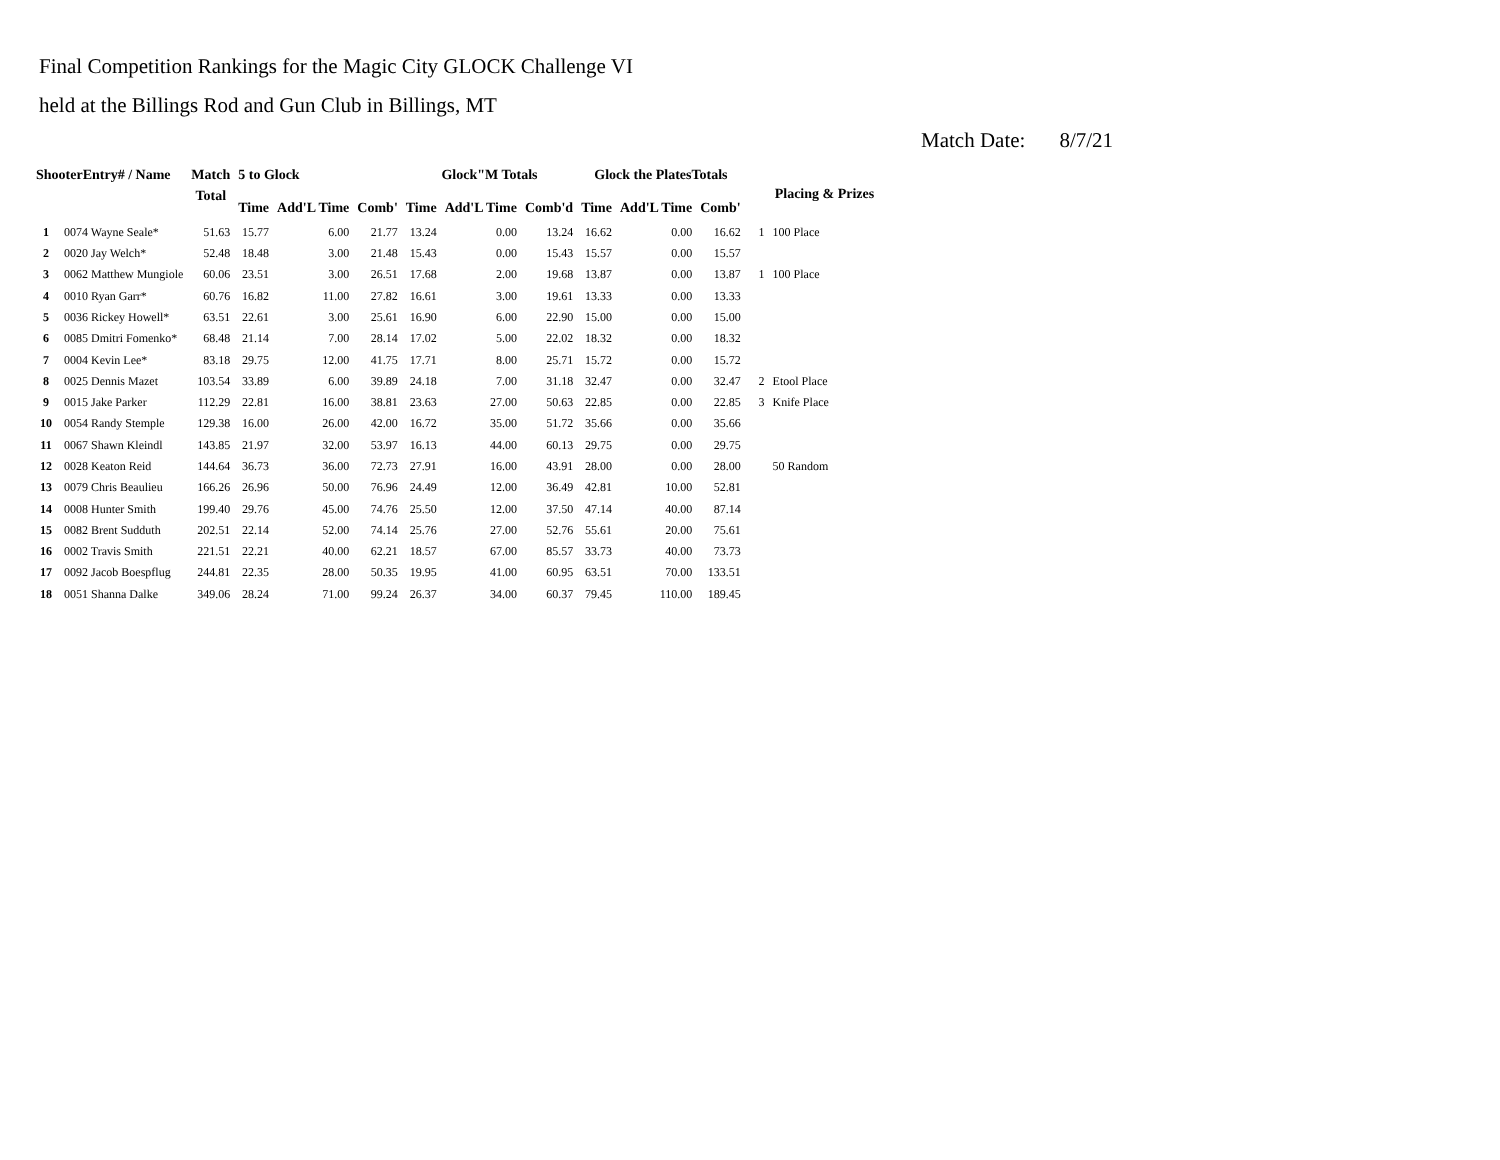Final Competition Rankings for the Magic City GLOCK Challenge VI
held at the Billings Rod and Gun Club in Billings, MT
Match Date: 8/7/21
| ShooterEntry# / Name | | Match | 5 to Glock | | | Glock"M Totals | | | Glock the PlatesTotals | | | Placing & Prizes | |
| --- | --- | --- | --- | --- | --- | --- | --- | --- | --- | --- | --- | --- | --- |
| | | Total | Time | Add'L Time | Comb' | Time | Add'L Time | Comb'd | Time | Add'L Time | Comb' | | |
| 1 | 0074 Wayne Seale* | 51.63 | 15.77 | 6.00 | 21.77 | 13.24 | 0.00 | 13.24 | 16.62 | 0.00 | 16.62 | 1 | 100 Place |
| 2 | 0020 Jay Welch* | 52.48 | 18.48 | 3.00 | 21.48 | 15.43 | 0.00 | 15.43 | 15.57 | 0.00 | 15.57 | | |
| 3 | 0062 Matthew Mungiole | 60.06 | 23.51 | 3.00 | 26.51 | 17.68 | 2.00 | 19.68 | 13.87 | 0.00 | 13.87 | 1 | 100 Place |
| 4 | 0010 Ryan Garr* | 60.76 | 16.82 | 11.00 | 27.82 | 16.61 | 3.00 | 19.61 | 13.33 | 0.00 | 13.33 | | |
| 5 | 0036 Rickey Howell* | 63.51 | 22.61 | 3.00 | 25.61 | 16.90 | 6.00 | 22.90 | 15.00 | 0.00 | 15.00 | | |
| 6 | 0085 Dmitri Fomenko* | 68.48 | 21.14 | 7.00 | 28.14 | 17.02 | 5.00 | 22.02 | 18.32 | 0.00 | 18.32 | | |
| 7 | 0004 Kevin Lee* | 83.18 | 29.75 | 12.00 | 41.75 | 17.71 | 8.00 | 25.71 | 15.72 | 0.00 | 15.72 | | |
| 8 | 0025 Dennis Mazet | 103.54 | 33.89 | 6.00 | 39.89 | 24.18 | 7.00 | 31.18 | 32.47 | 0.00 | 32.47 | 2 | Etool Place |
| 9 | 0015 Jake Parker | 112.29 | 22.81 | 16.00 | 38.81 | 23.63 | 27.00 | 50.63 | 22.85 | 0.00 | 22.85 | 3 | Knife Place |
| 10 | 0054 Randy Stemple | 129.38 | 16.00 | 26.00 | 42.00 | 16.72 | 35.00 | 51.72 | 35.66 | 0.00 | 35.66 | | |
| 11 | 0067 Shawn Kleindl | 143.85 | 21.97 | 32.00 | 53.97 | 16.13 | 44.00 | 60.13 | 29.75 | 0.00 | 29.75 | | |
| 12 | 0028 Keaton Reid | 144.64 | 36.73 | 36.00 | 72.73 | 27.91 | 16.00 | 43.91 | 28.00 | 0.00 | 28.00 | | 50 Random |
| 13 | 0079 Chris Beaulieu | 166.26 | 26.96 | 50.00 | 76.96 | 24.49 | 12.00 | 36.49 | 42.81 | 10.00 | 52.81 | | |
| 14 | 0008 Hunter Smith | 199.40 | 29.76 | 45.00 | 74.76 | 25.50 | 12.00 | 37.50 | 47.14 | 40.00 | 87.14 | | |
| 15 | 0082 Brent Sudduth | 202.51 | 22.14 | 52.00 | 74.14 | 25.76 | 27.00 | 52.76 | 55.61 | 20.00 | 75.61 | | |
| 16 | 0002 Travis Smith | 221.51 | 22.21 | 40.00 | 62.21 | 18.57 | 67.00 | 85.57 | 33.73 | 40.00 | 73.73 | | |
| 17 | 0092 Jacob Boespflug | 244.81 | 22.35 | 28.00 | 50.35 | 19.95 | 41.00 | 60.95 | 63.51 | 70.00 | 133.51 | | |
| 18 | 0051 Shanna Dalke | 349.06 | 28.24 | 71.00 | 99.24 | 26.37 | 34.00 | 60.37 | 79.45 | 110.00 | 189.45 | | |